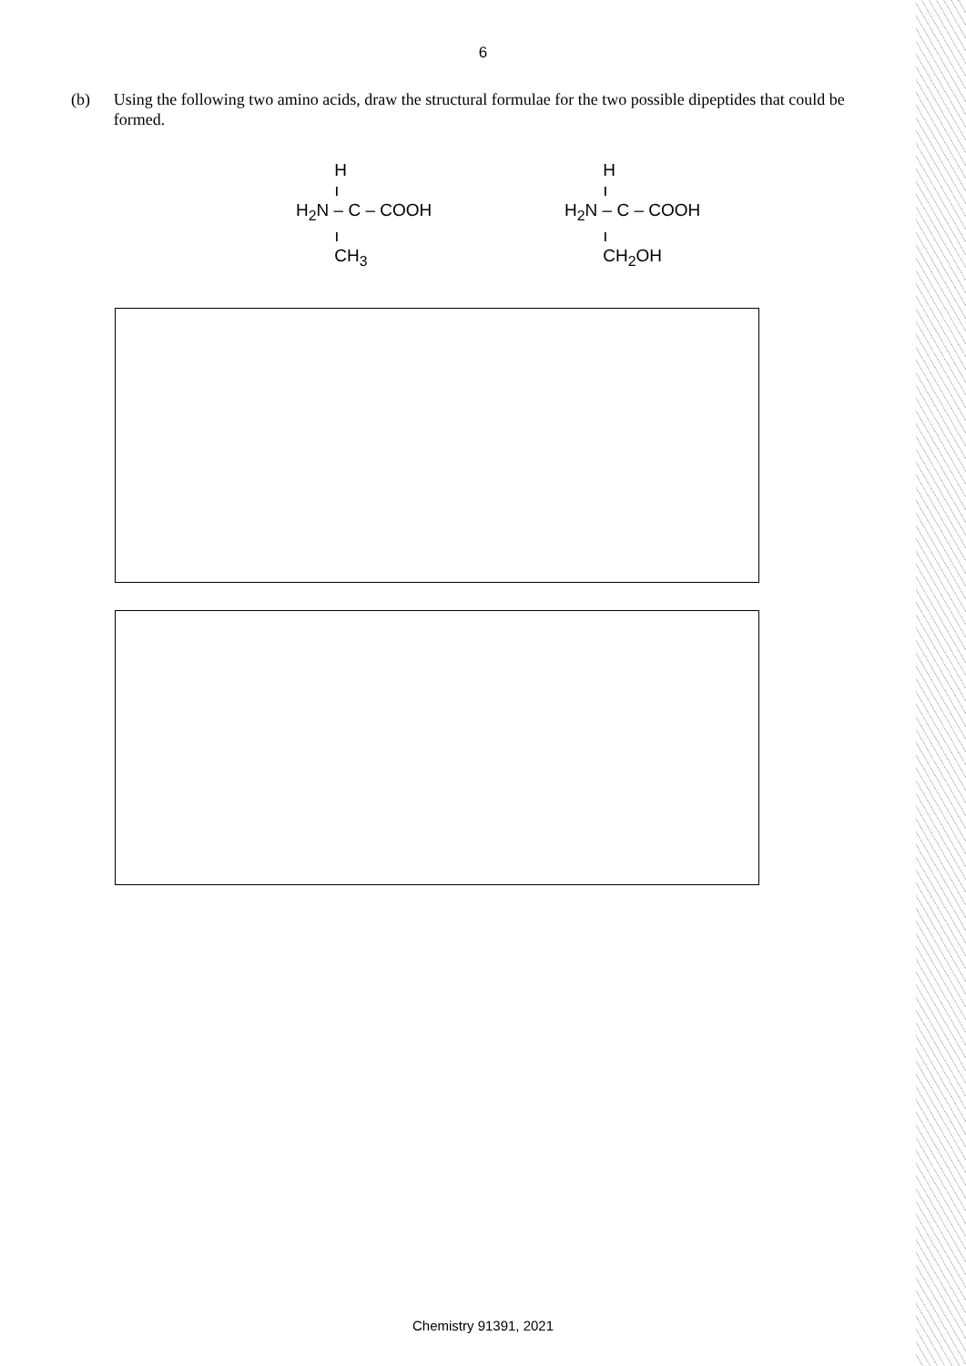6
(b) Using the following two amino acids, draw the structural formulae for the two possible dipeptides that could be formed.
H
ı
H<sub>2</sub>N – C – COOH
ı
CH<sub>3</sub>
H
ı
H<sub>2</sub>N – C – COOH
ı
CH<sub>2</sub>OH
Chemistry 91391, 2021